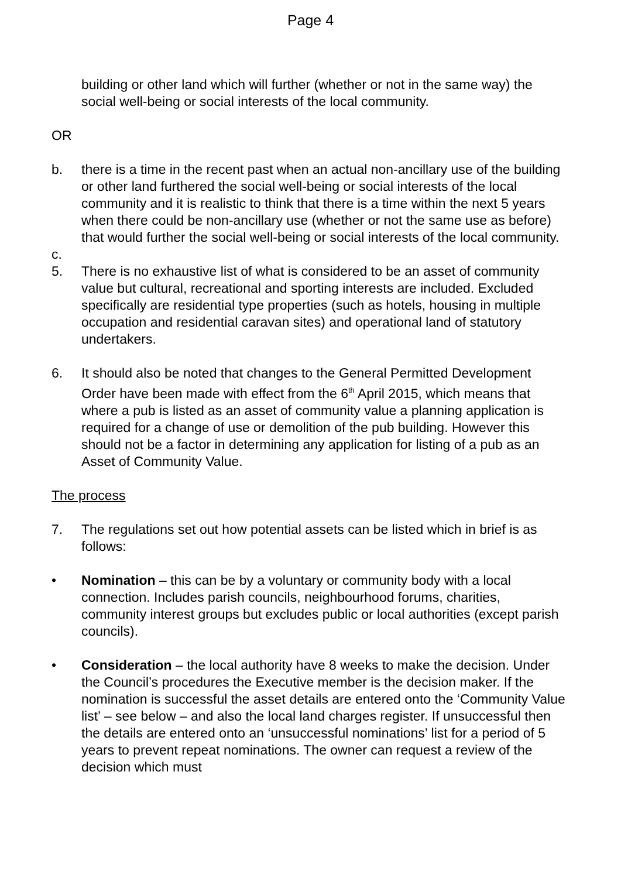Page 4
building or other land which will further (whether or not in the same way) the social well-being or social interests of the local community.
OR
b. there is a time in the recent past when an actual non-ancillary use of the building or other land furthered the social well-being or social interests of the local community and it is realistic to think that there is a time within the next 5 years when there could be non-ancillary use (whether or not the same use as before) that would further the social well-being or social interests of the local community.
c.
5. There is no exhaustive list of what is considered to be an asset of community value but cultural, recreational and sporting interests are included. Excluded specifically are residential type properties (such as hotels, housing in multiple occupation and residential caravan sites) and operational land of statutory undertakers.
6. It should also be noted that changes to the General Permitted Development Order have been made with effect from the 6<sup>th</sup> April 2015, which means that where a pub is listed as an asset of community value a planning application is required for a change of use or demolition of the pub building. However this should not be a factor in determining any application for listing of a pub as an Asset of Community Value.
The process
7. The regulations set out how potential assets can be listed which in brief is as follows:
• Nomination – this can be by a voluntary or community body with a local connection. Includes parish councils, neighbourhood forums, charities, community interest groups but excludes public or local authorities (except parish councils).
• Consideration – the local authority have 8 weeks to make the decision. Under the Council’s procedures the Executive member is the decision maker. If the nomination is successful the asset details are entered onto the ‘Community Value list’ – see below – and also the local land charges register. If unsuccessful then the details are entered onto an ‘unsuccessful nominations’ list for a period of 5 years to prevent repeat nominations. The owner can request a review of the decision which must